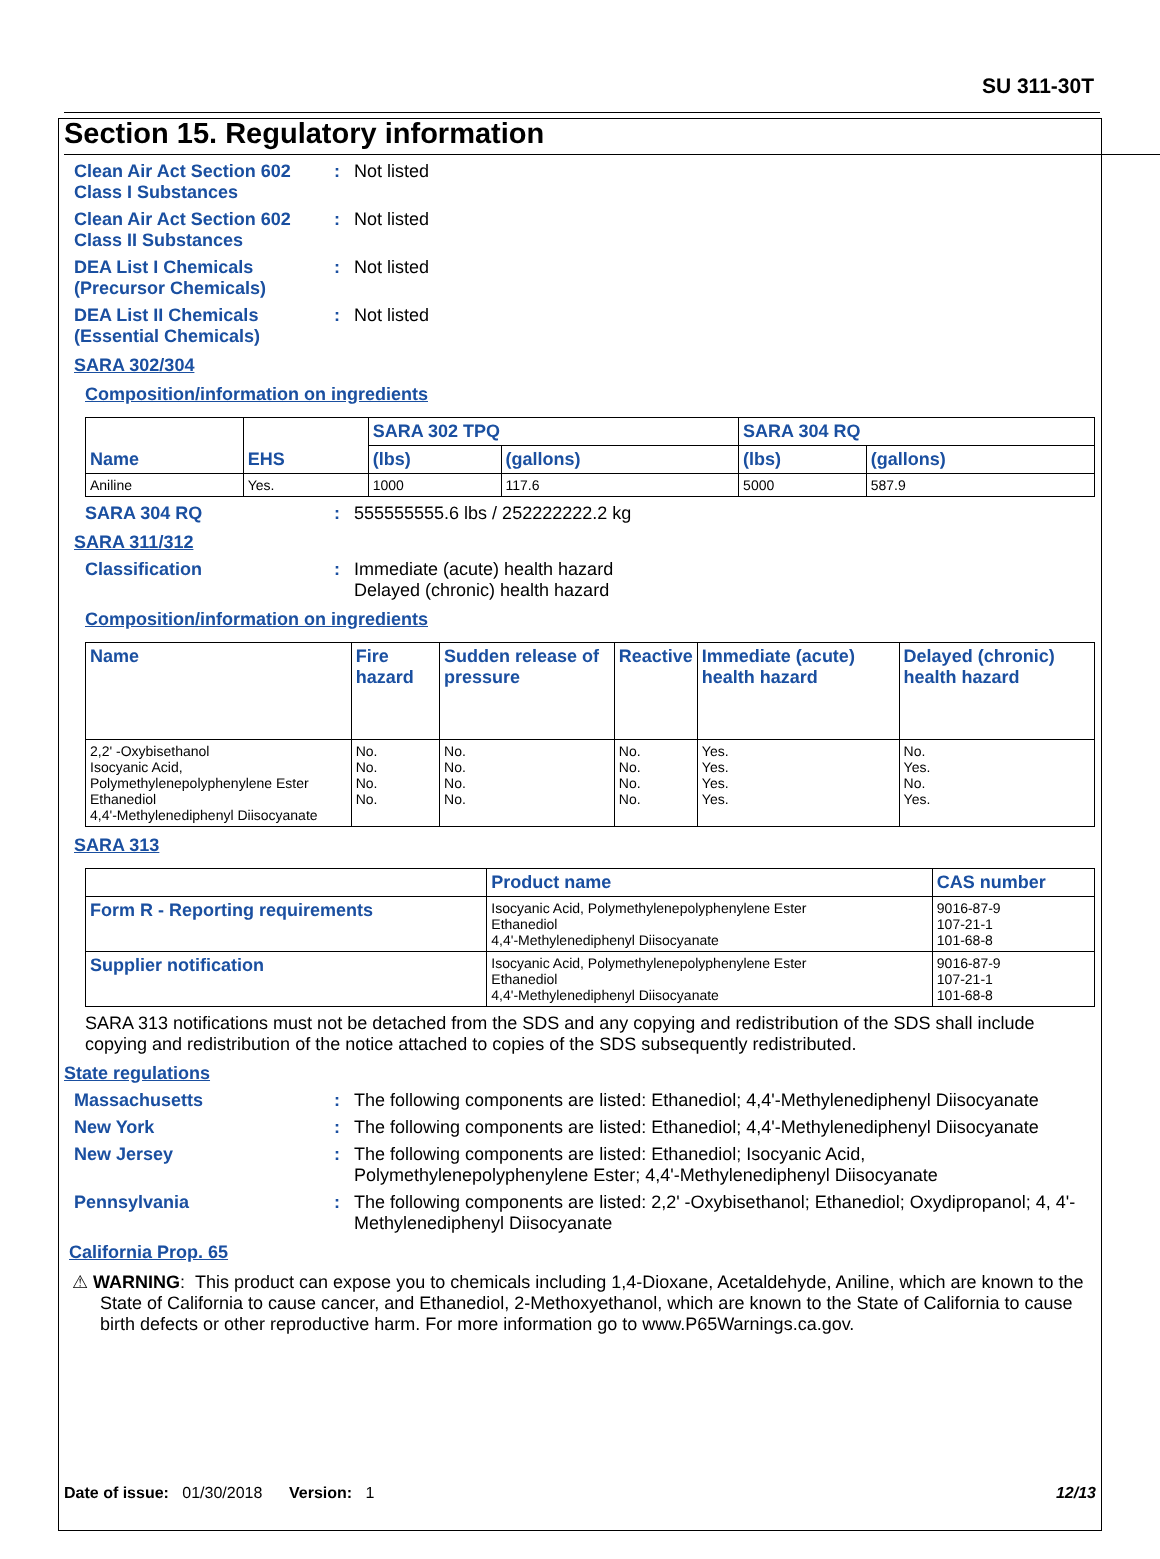SU 311-30T
Section 15. Regulatory information
Clean Air Act Section 602 Class I Substances
: Not listed
Clean Air Act Section 602 Class II Substances
: Not listed
DEA List I Chemicals (Precursor Chemicals)
: Not listed
DEA List II Chemicals (Essential Chemicals)
: Not listed
SARA 302/304
Composition/information on ingredients
| Name | EHS | SARA 302 TPQ | | SARA 304 RQ | |
| --- | --- | --- | --- | --- | --- |
| | | (lbs) | (gallons) | (lbs) | (gallons) |
| Aniline | Yes. | 1000 | 117.6 | 5000 | 587.9 |
SARA 304 RQ : 555555555.6 lbs / 252222222.2 kg
SARA 311/312
Classification : Immediate (acute) health hazard
Delayed (chronic) health hazard
Composition/information on ingredients
| Name | Fire hazard | Sudden release of pressure | Reactive | Immediate (acute) health hazard | Delayed (chronic) health hazard |
| --- | --- | --- | --- | --- | --- |
| 2,2' -Oxybisethanol Isocyanic Acid, Polymethylenepolyphenylene Ester Ethanediol 4,4'-Methylenediphenyl Diisocyanate | No. No. No. No. | No. No. No. No. | No. No. No. No. | Yes. Yes. Yes. Yes. | No. Yes. No. Yes. |
SARA 313
| | Product name | CAS number |
| --- | --- | --- |
| Form R - Reporting requirements | Isocyanic Acid, Polymethylenepolyphenylene Ester Ethanediol 4,4'-Methylenediphenyl Diisocyanate | 9016-87-9 107-21-1 101-68-8 |
| Supplier notification | Isocyanic Acid, Polymethylenepolyphenylene Ester Ethanediol 4,4'-Methylenediphenyl Diisocyanate | 9016-87-9 107-21-1 101-68-8 |
SARA 313 notifications must not be detached from the SDS and any copying and redistribution of the SDS shall include copying and redistribution of the notice attached to copies of the SDS subsequently redistributed.
State regulations
Massachusetts : The following components are listed: Ethanediol; 4,4'-Methylenediphenyl Diisocyanate
New York : The following components are listed: Ethanediol; 4,4'-Methylenediphenyl Diisocyanate
New Jersey : The following components are listed: Ethanediol; Isocyanic Acid, Polymethylenepolyphenylene Ester; 4,4'-Methylenediphenyl Diisocyanate
Pennsylvania : The following components are listed: 2,2' -Oxybisethanol; Ethanediol; Oxydipropanol; 4, 4'-Methylenediphenyl Diisocyanate
California Prop. 65
⚠ WARNING: This product can expose you to chemicals including 1,4-Dioxane, Acetaldehyde, Aniline, which are known to the State of California to cause cancer, and Ethanediol, 2-Methoxyethanol, which are known to the State of California to cause birth defects or other reproductive harm. For more information go to www.P65Warnings.ca.gov.
Date of issue: 01/30/2018 Version: 1 12/13